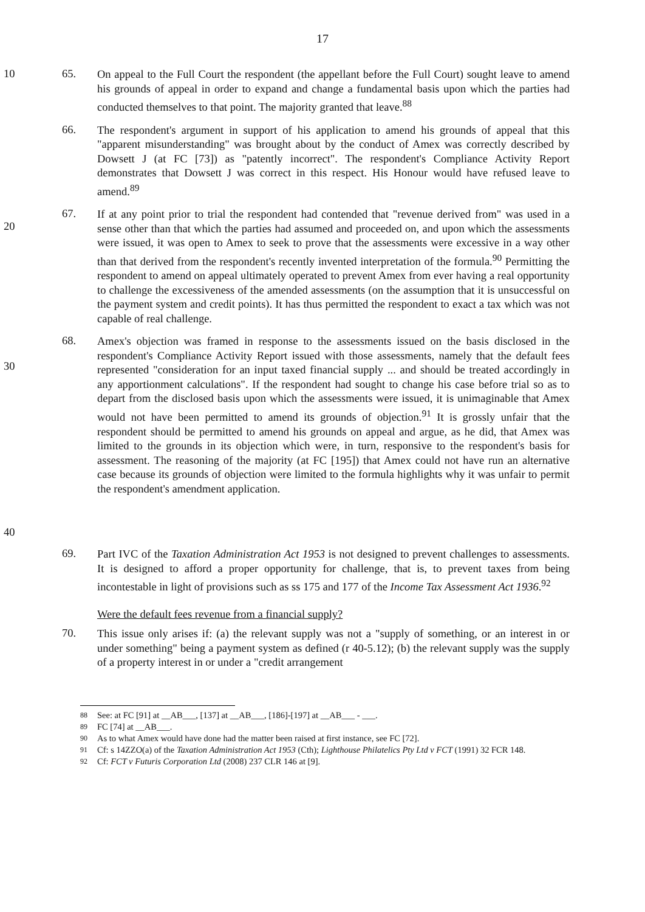17
10 65.
On appeal to the Full Court the respondent (the appellant before the Full Court) sought leave to amend his grounds of appeal in order to expand and change a fundamental basis upon which the parties had conducted themselves to that point. The majority granted that leave.<sup>88</sup>
66.
The respondent's argument in support of his application to amend his grounds of appeal that this "apparent misunderstanding" was brought about by the conduct of Amex was correctly described by Dowsett J (at FC [73]) as "patently incorrect". The respondent's Compliance Activity Report demonstrates that Dowsett J was correct in this respect. His Honour would have refused leave to amend.<sup>89</sup>
20 67.
If at any point prior to trial the respondent had contended that "revenue derived from" was used in a sense other than that which the parties had assumed and proceeded on, and upon which the assessments were issued, it was open to Amex to seek to prove that the assessments were excessive in a way other than that derived from the respondent's recently invented interpretation of the formula.<sup>90</sup> Permitting the respondent to amend on appeal ultimately operated to prevent Amex from ever having a real opportunity to challenge the excessiveness of the amended assessments (on the assumption that it is unsuccessful on the payment system and credit points). It has thus permitted the respondent to exact a tax which was not capable of real challenge.
30
40
68.
Amex's objection was framed in response to the assessments issued on the basis disclosed in the respondent's Compliance Activity Report issued with those assessments, namely that the default fees represented "consideration for an input taxed financial supply ... and should be treated accordingly in any apportionment calculations". If the respondent had sought to change his case before trial so as to depart from the disclosed basis upon which the assessments were issued, it is unimaginable that Amex would not have been permitted to amend its grounds of objection.<sup>91</sup> It is grossly unfair that the respondent should be permitted to amend his grounds on appeal and argue, as he did, that Amex was limited to the grounds in its objection which were, in turn, responsive to the respondent's basis for assessment. The reasoning of the majority (at FC [195]) that Amex could not have run an alternative case because its grounds of objection were limited to the formula highlights why it was unfair to permit the respondent's amendment application.
69.
Part IVC of the Taxation Administration Act 1953 is not designed to prevent challenges to assessments. It is designed to afford a proper opportunity for challenge, that is, to prevent taxes from being incontestable in light of provisions such as ss 175 and 177 of the Income Tax Assessment Act 1936.<sup>92</sup>
Were the default fees revenue from a financial supply?
70.
This issue only arises if: (a) the relevant supply was not a "supply of something, or an interest in or under something" being a payment system as defined (r 40-5.12); (b) the relevant supply was the supply of a property interest in or under a "credit arrangement
88 See: at FC [91] at __AB___, [137] at __AB___, [186]-[197] at __AB___ - ___.
89 FC [74] at __AB___.
90 As to what Amex would have done had the matter been raised at first instance, see FC [72].
91 Cf: s 14ZZO(a) of the Taxation Administration Act 1953 (Cth); Lighthouse Philatelics Pty Ltd v FCT (1991) 32 FCR 148.
92 Cf: FCT v Futuris Corporation Ltd (2008) 237 CLR 146 at [9].